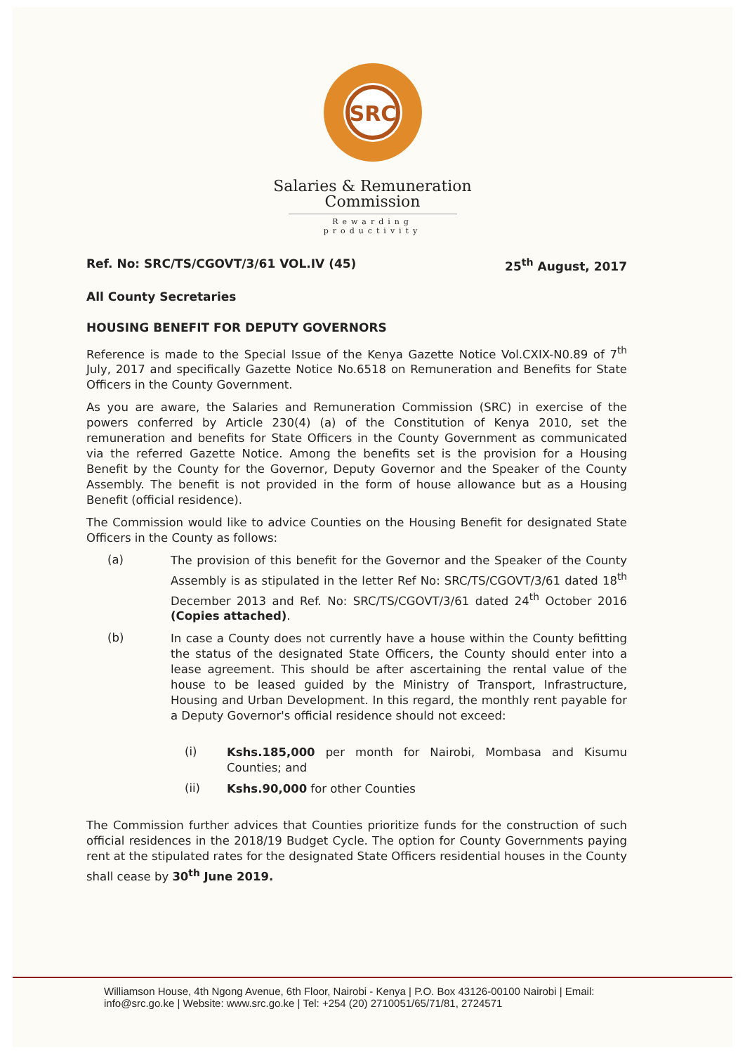SRC
Salaries & Remuneration
Commission
Rewarding productivity
Ref. No: SRC/TS/CGOVT/3/61 VOL.IV (45) 25<sup>th</sup> August, 2017
All County Secretaries
HOUSING BENEFIT FOR DEPUTY GOVERNORS
Reference is made to the Special Issue of the Kenya Gazette Notice Vol.CXIX-N0.89 of 7<sup>th</sup> July, 2017 and specifically Gazette Notice No.6518 on Remuneration and Benefits for State Officers in the County Government.
As you are aware, the Salaries and Remuneration Commission (SRC) in exercise of the powers conferred by Article 230(4) (a) of the Constitution of Kenya 2010, set the remuneration and benefits for State Officers in the County Government as communicated via the referred Gazette Notice. Among the benefits set is the provision for a Housing Benefit by the County for the Governor, Deputy Governor and the Speaker of the County Assembly. The benefit is not provided in the form of house allowance but as a Housing Benefit (official residence).
The Commission would like to advice Counties on the Housing Benefit for designated State Officers in the County as follows:
(a)
The provision of this benefit for the Governor and the Speaker of the County Assembly is as stipulated in the letter Ref No: SRC/TS/CGOVT/3/61 dated 18<sup>th</sup> December 2013 and Ref. No: SRC/TS/CGOVT/3/61 dated 24<sup>th</sup> October 2016 (Copies attached).
(b)
In case a County does not currently have a house within the County befitting the status of the designated State Officers, the County should enter into a lease agreement. This should be after ascertaining the rental value of the house to be leased guided by the Ministry of Transport, Infrastructure, Housing and Urban Development. In this regard, the monthly rent payable for a Deputy Governor's official residence should not exceed:
(i)
Kshs.185,000 per month for Nairobi, Mombasa and Kisumu Counties; and
(ii)
Kshs.90,000 for other Counties
The Commission further advices that Counties prioritize funds for the construction of such official residences in the 2018/19 Budget Cycle. The option for County Governments paying rent at the stipulated rates for the designated State Officers residential houses in the County shall cease by 30<sup>th</sup> June 2019.
Williamson House, 4th Ngong Avenue, 6th Floor, Nairobi - Kenya | P.O. Box 43126-00100 Nairobi | Email: info@src.go.ke | Website: www.src.go.ke | Tel: +254 (20) 2710051/65/71/81, 2724571